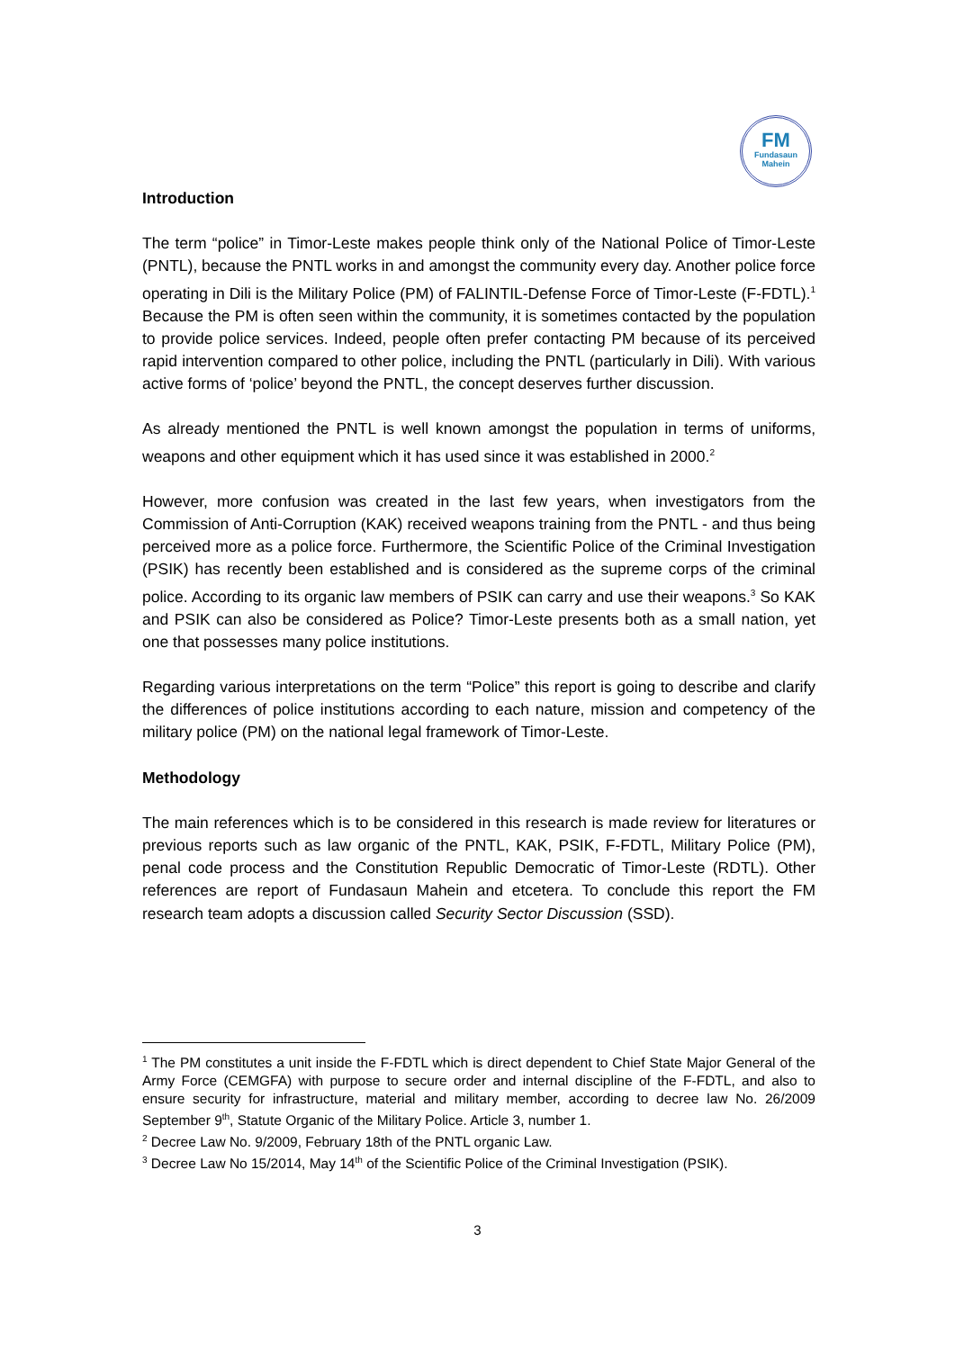FM
Fundasaun
Mahein
Introduction
The term “police” in Timor-Leste makes people think only of the National Police of Timor-Leste (PNTL), because the PNTL works in and amongst the community every day. Another police force operating in Dili is the Military Police (PM) of FALINTIL-Defense Force of Timor-Leste (F-FDTL).<sup>1</sup> Because the PM is often seen within the community, it is sometimes contacted by the population to provide police services. Indeed, people often prefer contacting PM because of its perceived rapid intervention compared to other police, including the PNTL (particularly in Dili). With various active forms of ‘police’ beyond the PNTL, the concept deserves further discussion.
As already mentioned the PNTL is well known amongst the population in terms of uniforms, weapons and other equipment which it has used since it was established in 2000.<sup>2</sup>
However, more confusion was created in the last few years, when investigators from the Commission of Anti-Corruption (KAK) received weapons training from the PNTL - and thus being perceived more as a police force. Furthermore, the Scientific Police of the Criminal Investigation (PSIK) has recently been established and is considered as the supreme corps of the criminal police. According to its organic law members of PSIK can carry and use their weapons.<sup>3</sup> So KAK and PSIK can also be considered as Police? Timor-Leste presents both as a small nation, yet one that possesses many police institutions.
Regarding various interpretations on the term “Police” this report is going to describe and clarify the differences of police institutions according to each nature, mission and competency of the military police (PM) on the national legal framework of Timor-Leste.
Methodology
The main references which is to be considered in this research is made review for literatures or previous reports such as law organic of the PNTL, KAK, PSIK, F-FDTL, Military Police (PM), penal code process and the Constitution Republic Democratic of Timor-Leste (RDTL). Other references are report of Fundasaun Mahein and etcetera. To conclude this report the FM research team adopts a discussion called Security Sector Discussion (SSD).
<sup>1</sup> The PM constitutes a unit inside the F-FDTL which is direct dependent to Chief State Major General of the Army Force (CEMGFA) with purpose to secure order and internal discipline of the F-FDTL, and also to ensure security for infrastructure, material and military member, according to decree law No. 26/2009 September 9<sup>th</sup>, Statute Organic of the Military Police. Article 3, number 1.
<sup>2</sup> Decree Law No. 9/2009, February 18th of the PNTL organic Law.
<sup>3</sup> Decree Law No 15/2014, May 14<sup>th</sup> of the Scientific Police of the Criminal Investigation (PSIK).
3